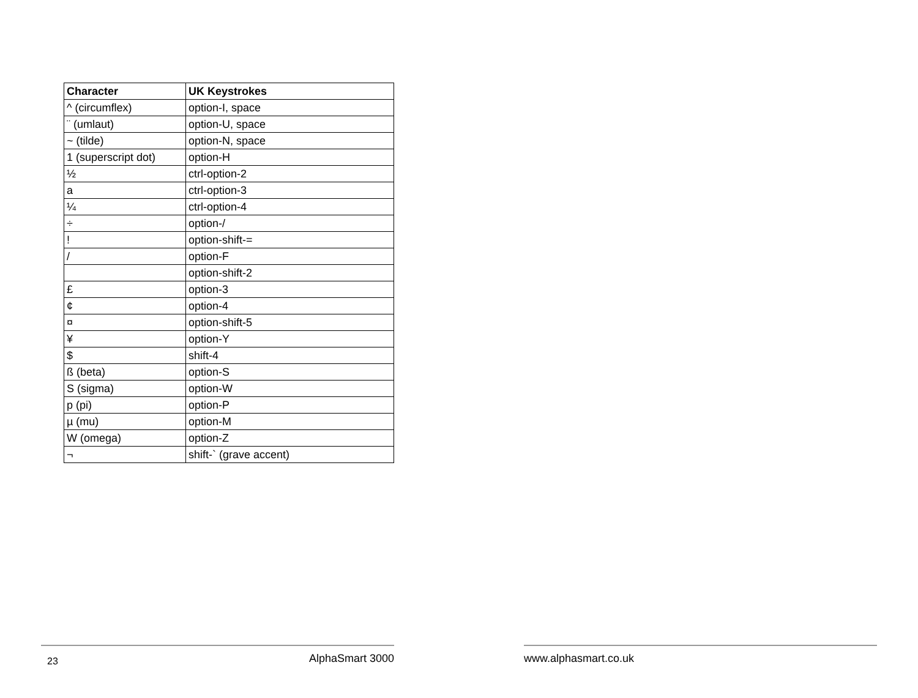| Character | UK Keystrokes |
| --- | --- |
| ^ (circumflex) | option-I, space |
| ¨ (umlaut) | option-U, space |
| ~ (tilde) | option-N, space |
| 1 (superscript dot) | option-H |
| ½ | ctrl-option-2 |
| a | ctrl-option-3 |
| ¼ | ctrl-option-4 |
| ÷ | option-/ |
| ! | option-shift-= |
| / | option-F |
| | option-shift-2 |
| £ | option-3 |
| ¢ | option-4 |
| ¤ | option-shift-5 |
| ¥ | option-Y |
| $ | shift-4 |
| ß (beta) | option-S |
| S (sigma) | option-W |
| p (pi) | option-P |
| µ (mu) | option-M |
| W (omega) | option-Z |
| ¬ | shift-` (grave accent) |
23 AlphaSmart 3000 www.alphasmart.co.uk